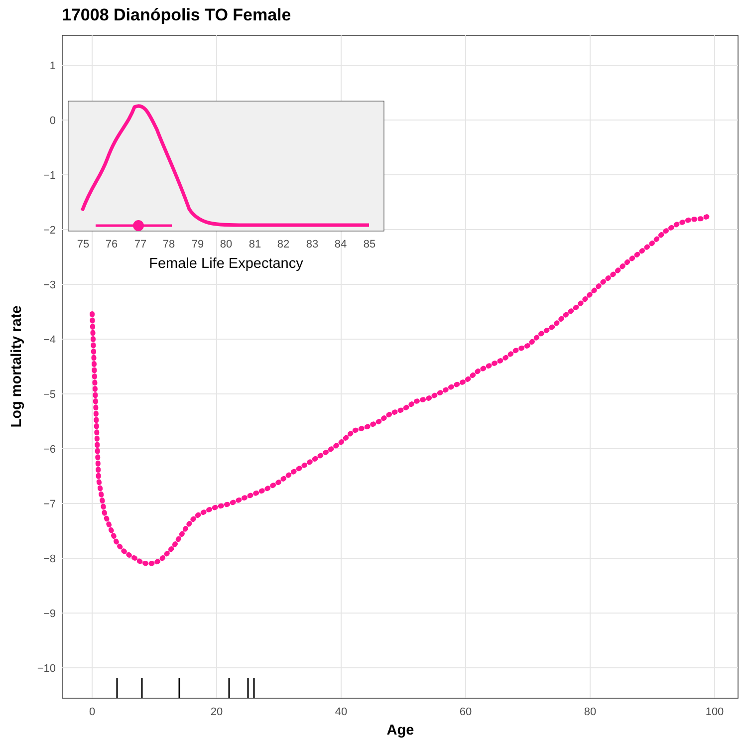17008 Dianópolis TO Female
1
0
−1
−2
−3
−4
−5
−6
−7
−8
−9
−10
0
20
40
60
80
100
Age
Log mortality rate
75
76
77
78
79
80
81
82
83
84
85
Female Life Expectancy